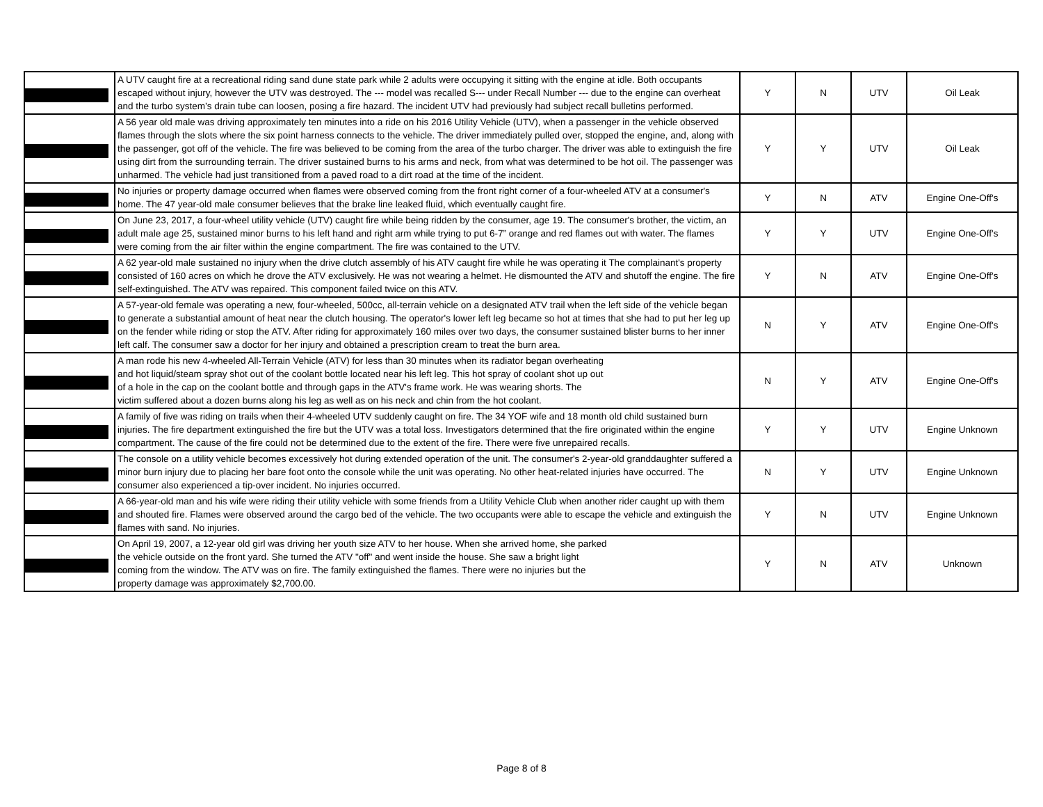| | A UTV caught fire at a recreational riding sand dune state park while 2 adults were occupying it sitting with the engine at idle. Both occupants escaped without injury, however the UTV was destroyed. The --- model was recalled S--- under Recall Number --- due to the engine can overheat and the turbo system’s drain tube can loosen, posing a fire hazard. The incident UTV had previously had subject recall bulletins performed. | Y | N | UTV | Oil Leak |
| | A 56 year old male was driving approximately ten minutes into a ride on his 2016 Utility Vehicle (UTV), when a passenger in the vehicle observed flames through the slots where the six point harness connects to the vehicle. The driver immediately pulled over, stopped the engine, and, along with the passenger, got off of the vehicle. The fire was believed to be coming from the area of the turbo charger. The driver was able to extinguish the fire using dirt from the surrounding terrain. The driver sustained burns to his arms and neck, from what was determined to be hot oil. The passenger was unharmed. The vehicle had just transitioned from a paved road to a dirt road at the time of the incident. | Y | Y | UTV | Oil Leak |
| | No injuries or property damage occurred when flames were observed coming from the front right corner of a four-wheeled ATV at a consumer's home. The 47 year-old male consumer believes that the brake line leaked fluid, which eventually caught fire. | Y | N | ATV | Engine One-Off's |
| | On June 23, 2017, a four-wheel utility vehicle (UTV) caught fire while being ridden by the consumer, age 19. The consumer's brother, the victim, an adult male age 25, sustained minor burns to his left hand and right arm while trying to put 6-7” orange and red flames out with water. The flames were coming from the air filter within the engine compartment. The fire was contained to the UTV. | Y | Y | UTV | Engine One-Off's |
| | A 62 year-old male sustained no injury when the drive clutch assembly of his ATV caught fire while he was operating it The complainant's property consisted of 160 acres on which he drove the ATV exclusively. He was not wearing a helmet. He dismounted the ATV and shutoff the engine. The fire self-extinguished. The ATV was repaired. This component failed twice on this ATV. | Y | N | ATV | Engine One-Off's |
| | A 57-year-old female was operating a new, four-wheeled, 500cc, all-terrain vehicle on a designated ATV trail when the left side of the vehicle began to generate a substantial amount of heat near the clutch housing. The operator's lower left leg became so hot at times that she had to put her leg up on the fender while riding or stop the ATV. After riding for approximately 160 miles over two days, the consumer sustained blister burns to her inner left calf. The consumer saw a doctor for her injury and obtained a prescription cream to treat the burn area. | N | Y | ATV | Engine One-Off's |
| | A man rode his new 4-wheeled All-Terrain Vehicle (ATV) for less than 30 minutes when its radiator began overheating and hot liquid/steam spray shot out of the coolant bottle located near his left leg. This hot spray of coolant shot up out of a hole in the cap on the coolant bottle and through gaps in the ATV's frame work. He was wearing shorts. The victim suffered about a dozen burns along his leg as well as on his neck and chin from the hot coolant. | N | Y | ATV | Engine One-Off's |
| | A family of five was riding on trails when their 4-wheeled UTV suddenly caught on fire. The 34 YOF wife and 18 month old child sustained burn injuries. The fire department extinguished the fire but the UTV was a total loss. Investigators determined that the fire originated within the engine compartment. The cause of the fire could not be determined due to the extent of the fire. There were five unrepaired recalls. | Y | Y | UTV | Engine Unknown |
| | The console on a utility vehicle becomes excessively hot during extended operation of the unit. The consumer's 2-year-old granddaughter suffered a minor burn injury due to placing her bare foot onto the console while the unit was operating. No other heat-related injuries have occurred. The consumer also experienced a tip-over incident. No injuries occurred. | N | Y | UTV | Engine Unknown |
| | A 66-year-old man and his wife were riding their utility vehicle with some friends from a Utility Vehicle Club when another rider caught up with them and shouted fire. Flames were observed around the cargo bed of the vehicle. The two occupants were able to escape the vehicle and extinguish the flames with sand. No injuries. | Y | N | UTV | Engine Unknown |
| | On April 19, 2007, a 12-year old girl was driving her youth size ATV to her house. When she arrived home, she parked the vehicle outside on the front yard. She turned the ATV "off" and went inside the house. She saw a bright light coming from the window. The ATV was on fire. The family extinguished the flames. There were no injuries but the property damage was approximately $2,700.00. | Y | N | ATV | Unknown |
Page 8 of 8